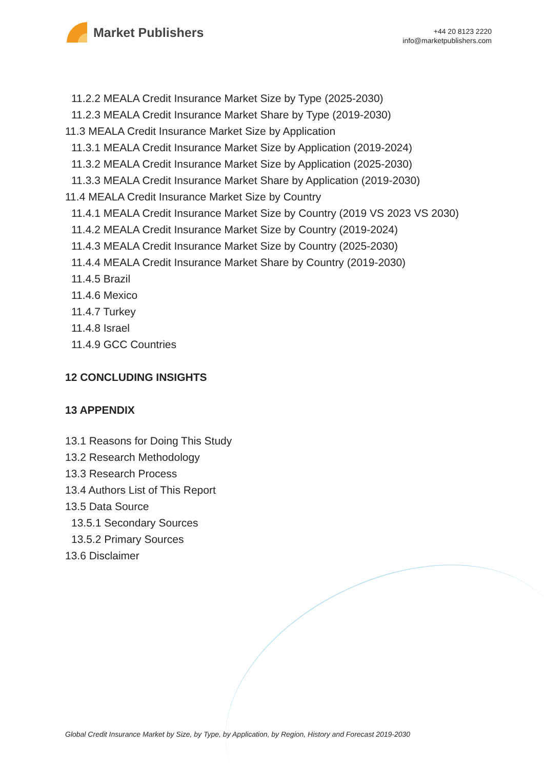Market Publishers
+44 20 8123 2220
info@marketpublishers.com
11.2.2 MEALA Credit Insurance Market Size by Type (2025-2030)
11.2.3 MEALA Credit Insurance Market Share by Type (2019-2030)
11.3 MEALA Credit Insurance Market Size by Application
11.3.1 MEALA Credit Insurance Market Size by Application (2019-2024)
11.3.2 MEALA Credit Insurance Market Size by Application (2025-2030)
11.3.3 MEALA Credit Insurance Market Share by Application (2019-2030)
11.4 MEALA Credit Insurance Market Size by Country
11.4.1 MEALA Credit Insurance Market Size by Country (2019 VS 2023 VS 2030)
11.4.2 MEALA Credit Insurance Market Size by Country (2019-2024)
11.4.3 MEALA Credit Insurance Market Size by Country (2025-2030)
11.4.4 MEALA Credit Insurance Market Share by Country (2019-2030)
11.4.5 Brazil
11.4.6 Mexico
11.4.7 Turkey
11.4.8 Israel
11.4.9 GCC Countries
12 CONCLUDING INSIGHTS
13 APPENDIX
13.1 Reasons for Doing This Study
13.2 Research Methodology
13.3 Research Process
13.4 Authors List of This Report
13.5 Data Source
13.5.1 Secondary Sources
13.5.2 Primary Sources
13.6 Disclaimer
Global Credit Insurance Market by Size, by Type, by Application, by Region, History and Forecast 2019-2030